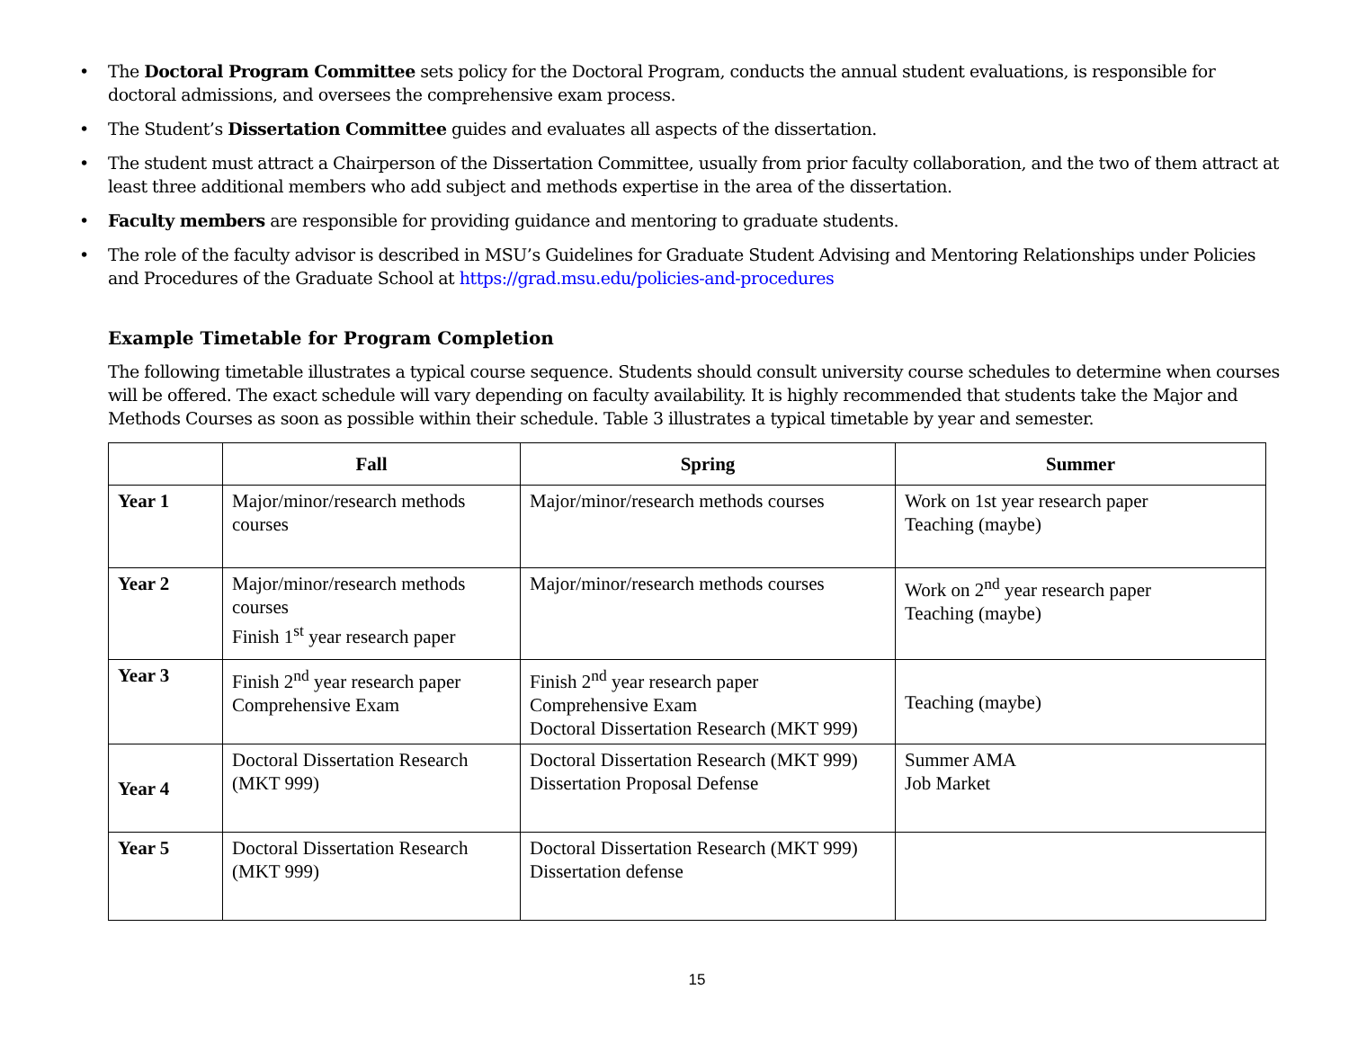• The Doctoral Program Committee sets policy for the Doctoral Program, conducts the annual student evaluations, is responsible for doctoral admissions, and oversees the comprehensive exam process.
• The Student’s Dissertation Committee guides and evaluates all aspects of the dissertation.
• The student must attract a Chairperson of the Dissertation Committee, usually from prior faculty collaboration, and the two of them attract at least three additional members who add subject and methods expertise in the area of the dissertation.
• Faculty members are responsible for providing guidance and mentoring to graduate students.
• The role of the faculty advisor is described in MSU’s Guidelines for Graduate Student Advising and Mentoring Relationships under Policies and Procedures of the Graduate School at https://grad.msu.edu/policies-and-procedures
Example Timetable for Program Completion
The following timetable illustrates a typical course sequence. Students should consult university course schedules to determine when courses will be offered. The exact schedule will vary depending on faculty availability. It is highly recommended that students take the Major and Methods Courses as soon as possible within their schedule. Table 3 illustrates a typical timetable by year and semester.
| | Fall | Spring | Summer |
| --- | --- | --- | --- |
| Year 1 | Major/minor/research methods courses | Major/minor/research methods courses | Work on 1st year research paper Teaching (maybe) |
| Year 2 | Major/minor/research methods courses Finish 1<sup>st</sup> year research paper | Major/minor/research methods courses | Work on 2<sup>nd</sup> year research paper Teaching (maybe) |
| Year 3 | Finish 2<sup>nd</sup> year research paper Comprehensive Exam | Finish 2<sup>nd</sup> year research paper Comprehensive Exam Doctoral Dissertation Research (MKT 999) | Teaching (maybe) |
| Year 4 | Doctoral Dissertation Research (MKT 999) | Doctoral Dissertation Research (MKT 999) Dissertation Proposal Defense | Summer AMA Job Market |
| Year 5 | Doctoral Dissertation Research (MKT 999) | Doctoral Dissertation Research (MKT 999) Dissertation defense | |
15